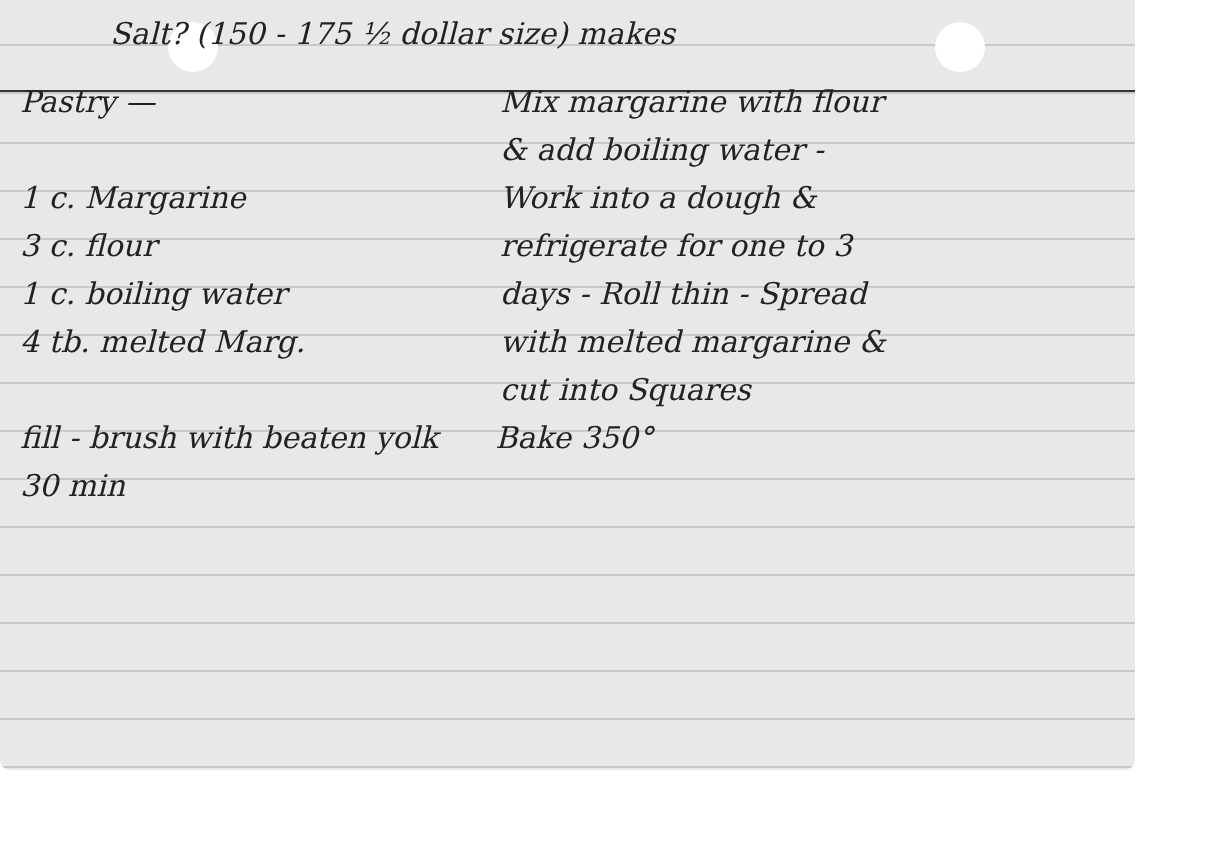Salt? (150 - 175 ½ dollar size) makes
Pastry —
1 c. Margarine
3 c. flour
1 c. boiling water
4 tb. melted Marg.
Mix margarine with flour
& add boiling water -
Work into a dough &
refrigerate for one to 3
days - Roll thin - Spread
with melted margarine &
cut into Squares
fill - brush with beaten yolk Bake 350°
30 min